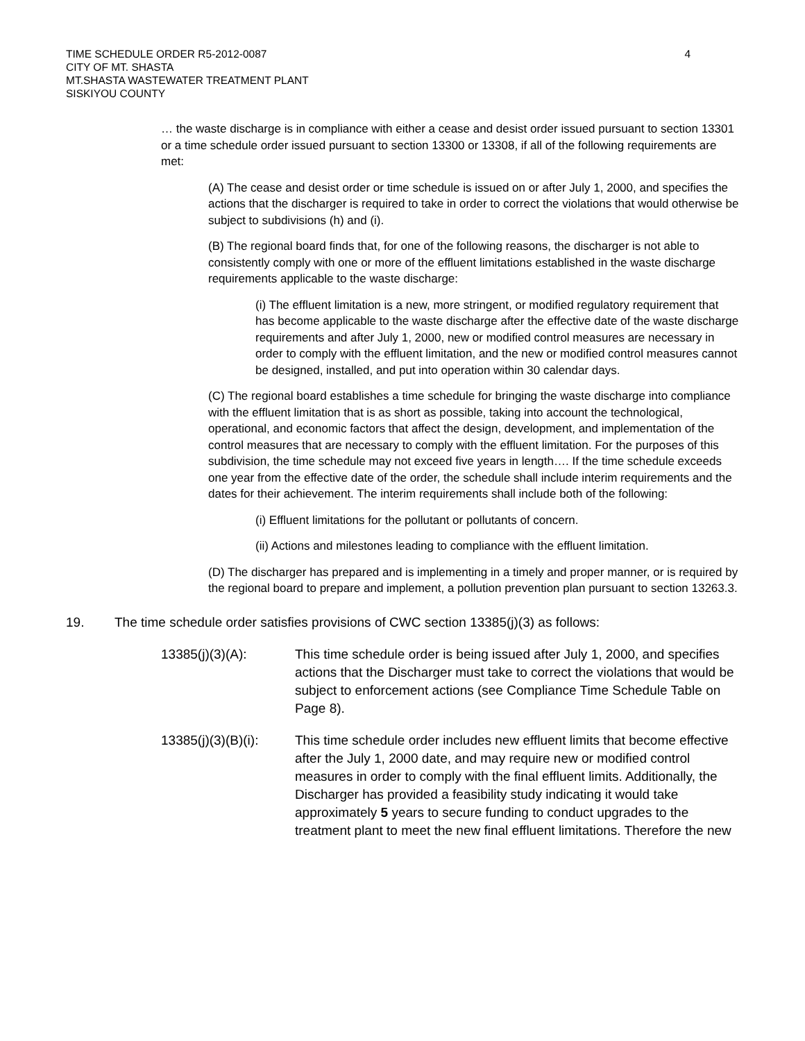TIME SCHEDULE ORDER R5-2012-0087
CITY OF MT. SHASTA
MT.SHASTA WASTEWATER TREATMENT PLANT
SISKIYOU COUNTY
4
… the waste discharge is in compliance with either a cease and desist order issued pursuant to section 13301 or a time schedule order issued pursuant to section 13300 or 13308, if all of the following requirements are met:
(A) The cease and desist order or time schedule is issued on or after July 1, 2000, and specifies the actions that the discharger is required to take in order to correct the violations that would otherwise be subject to subdivisions (h) and (i).
(B) The regional board finds that, for one of the following reasons, the discharger is not able to consistently comply with one or more of the effluent limitations established in the waste discharge requirements applicable to the waste discharge:
(i) The effluent limitation is a new, more stringent, or modified regulatory requirement that has become applicable to the waste discharge after the effective date of the waste discharge requirements and after July 1, 2000, new or modified control measures are necessary in order to comply with the effluent limitation, and the new or modified control measures cannot be designed, installed, and put into operation within 30 calendar days.
(C) The regional board establishes a time schedule for bringing the waste discharge into compliance with the effluent limitation that is as short as possible, taking into account the technological, operational, and economic factors that affect the design, development, and implementation of the control measures that are necessary to comply with the effluent limitation. For the purposes of this subdivision, the time schedule may not exceed five years in length…. If the time schedule exceeds one year from the effective date of the order, the schedule shall include interim requirements and the dates for their achievement. The interim requirements shall include both of the following:
(i) Effluent limitations for the pollutant or pollutants of concern.
(ii) Actions and milestones leading to compliance with the effluent limitation.
(D) The discharger has prepared and is implementing in a timely and proper manner, or is required by the regional board to prepare and implement, a pollution prevention plan pursuant to section 13263.3.
19. The time schedule order satisfies provisions of CWC section 13385(j)(3) as follows:
13385(j)(3)(A): This time schedule order is being issued after July 1, 2000, and specifies actions that the Discharger must take to correct the violations that would be subject to enforcement actions (see Compliance Time Schedule Table on Page 8).
13385(j)(3)(B)(i): This time schedule order includes new effluent limits that become effective after the July 1, 2000 date, and may require new or modified control measures in order to comply with the final effluent limits. Additionally, the Discharger has provided a feasibility study indicating it would take approximately 5 years to secure funding to conduct upgrades to the treatment plant to meet the new final effluent limitations. Therefore the new